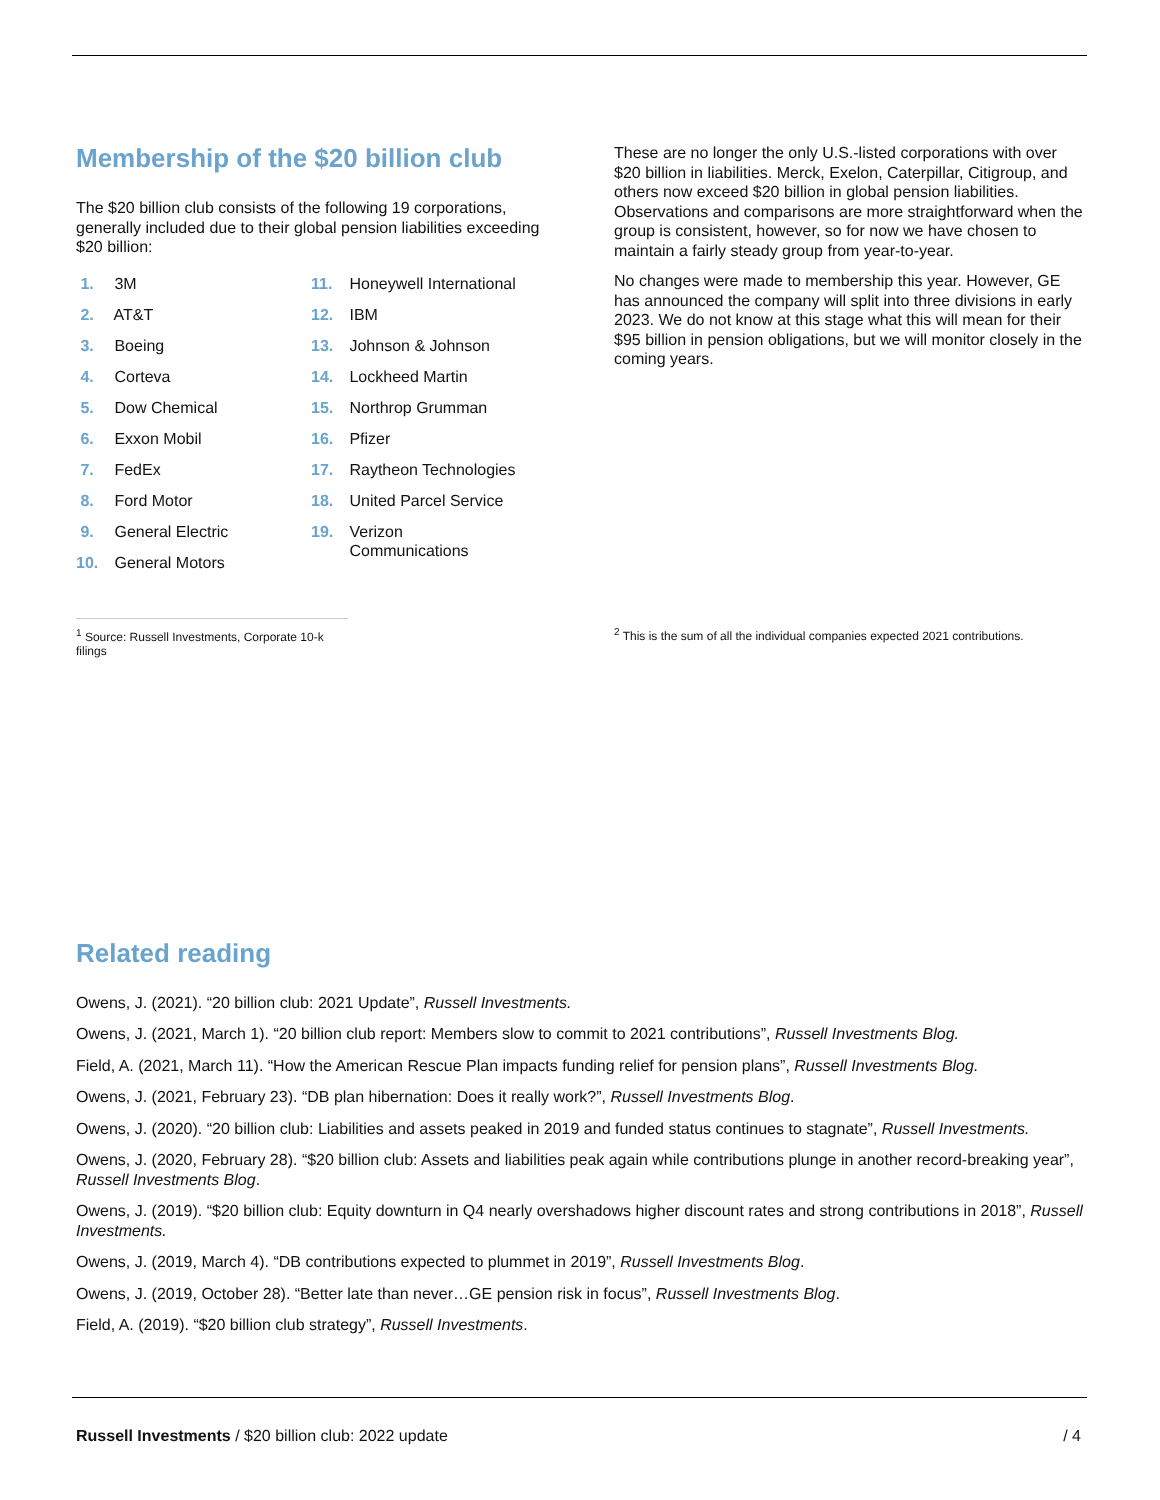Membership of the $20 billion club
The $20 billion club consists of the following 19 corporations, generally included due to their global pension liabilities exceeding $20 billion:
1. 3M
2. AT&T
3. Boeing
4. Corteva
5. Dow Chemical
6. Exxon Mobil
7. FedEx
8. Ford Motor
9. General Electric
10. General Motors
11. Honeywell International
12. IBM
13. Johnson & Johnson
14. Lockheed Martin
15. Northrop Grumman
16. Pfizer
17. Raytheon Technologies
18. United Parcel Service
19. Verizon
Communications
These are no longer the only U.S.-listed corporations with over $20 billion in liabilities. Merck, Exelon, Caterpillar, Citigroup, and others now exceed $20 billion in global pension liabilities. Observations and comparisons are more straightforward when the group is consistent, however, so for now we have chosen to maintain a fairly steady group from year-to-year.
No changes were made to membership this year. However, GE has announced the company will split into three divisions in early 2023. We do not know at this stage what this will mean for their $95 billion in pension obligations, but we will monitor closely in the coming years.
<sup>1</sup> Source: Russell Investments, Corporate 10-k filings
<sup>2</sup> This is the sum of all the individual companies expected 2021 contributions.
Related reading
Owens, J. (2021). “20 billion club: 2021 Update”, Russell Investments.
Owens, J. (2021, March 1). “20 billion club report: Members slow to commit to 2021 contributions”, Russell Investments Blog.
Field, A. (2021, March 11). “How the American Rescue Plan impacts funding relief for pension plans”, Russell Investments Blog.
Owens, J. (2021, February 23). “DB plan hibernation: Does it really work?”, Russell Investments Blog.
Owens, J. (2020). “20 billion club: Liabilities and assets peaked in 2019 and funded status continues to stagnate”, Russell Investments.
Owens, J. (2020, February 28). “$20 billion club: Assets and liabilities peak again while contributions plunge in another record-breaking year”, Russell Investments Blog.
Owens, J. (2019). “$20 billion club: Equity downturn in Q4 nearly overshadows higher discount rates and strong contributions in 2018”, Russell Investments.
Owens, J. (2019, March 4). “DB contributions expected to plummet in 2019”, Russell Investments Blog.
Owens, J. (2019, October 28). “Better late than never…GE pension risk in focus”, Russell Investments Blog.
Field, A. (2019). “$20 billion club strategy”, Russell Investments.
Russell Investments / $20 billion club: 2022 update
/ 4